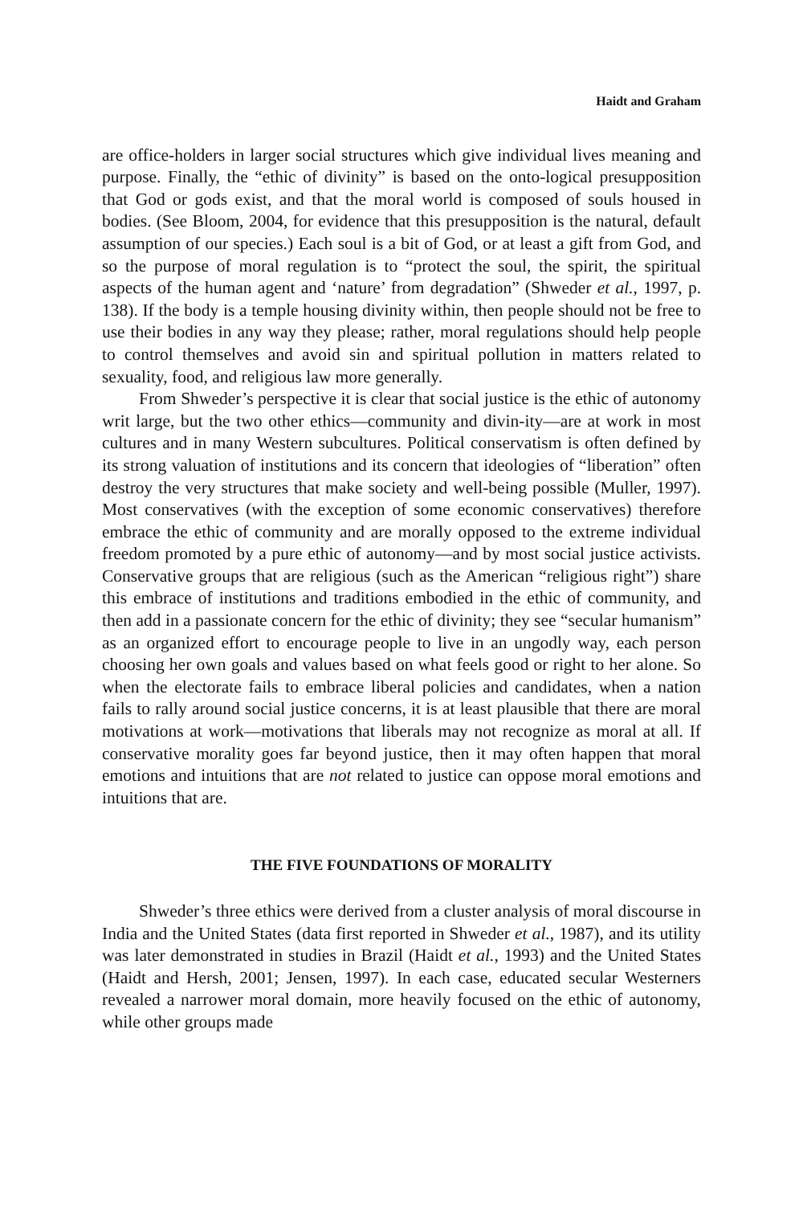Haidt and Graham
are office-holders in larger social structures which give individual lives meaning and purpose. Finally, the “ethic of divinity” is based on the onto-logical presupposition that God or gods exist, and that the moral world is composed of souls housed in bodies. (See Bloom, 2004, for evidence that this presupposition is the natural, default assumption of our species.) Each soul is a bit of God, or at least a gift from God, and so the purpose of moral regulation is to “protect the soul, the spirit, the spiritual aspects of the human agent and ‘nature’ from degradation” (Shweder et al., 1997, p. 138). If the body is a temple housing divinity within, then people should not be free to use their bodies in any way they please; rather, moral regulations should help people to control themselves and avoid sin and spiritual pollution in matters related to sexuality, food, and religious law more generally.
From Shweder’s perspective it is clear that social justice is the ethic of autonomy writ large, but the two other ethics—community and divin-ity—are at work in most cultures and in many Western subcultures. Political conservatism is often defined by its strong valuation of institutions and its concern that ideologies of “liberation” often destroy the very structures that make society and well-being possible (Muller, 1997). Most conservatives (with the exception of some economic conservatives) therefore embrace the ethic of community and are morally opposed to the extreme individual freedom promoted by a pure ethic of autonomy—and by most social justice activists. Conservative groups that are religious (such as the American “religious right”) share this embrace of institutions and traditions embodied in the ethic of community, and then add in a passionate concern for the ethic of divinity; they see “secular humanism” as an organized effort to encourage people to live in an ungodly way, each person choosing her own goals and values based on what feels good or right to her alone. So when the electorate fails to embrace liberal policies and candidates, when a nation fails to rally around social justice concerns, it is at least plausible that there are moral motivations at work—motivations that liberals may not recognize as moral at all. If conservative morality goes far beyond justice, then it may often happen that moral emotions and intuitions that are not related to justice can oppose moral emotions and intuitions that are.
THE FIVE FOUNDATIONS OF MORALITY
Shweder’s three ethics were derived from a cluster analysis of moral discourse in India and the United States (data first reported in Shweder et al., 1987), and its utility was later demonstrated in studies in Brazil (Haidt et al., 1993) and the United States (Haidt and Hersh, 2001; Jensen, 1997). In each case, educated secular Westerners revealed a narrower moral domain, more heavily focused on the ethic of autonomy, while other groups made